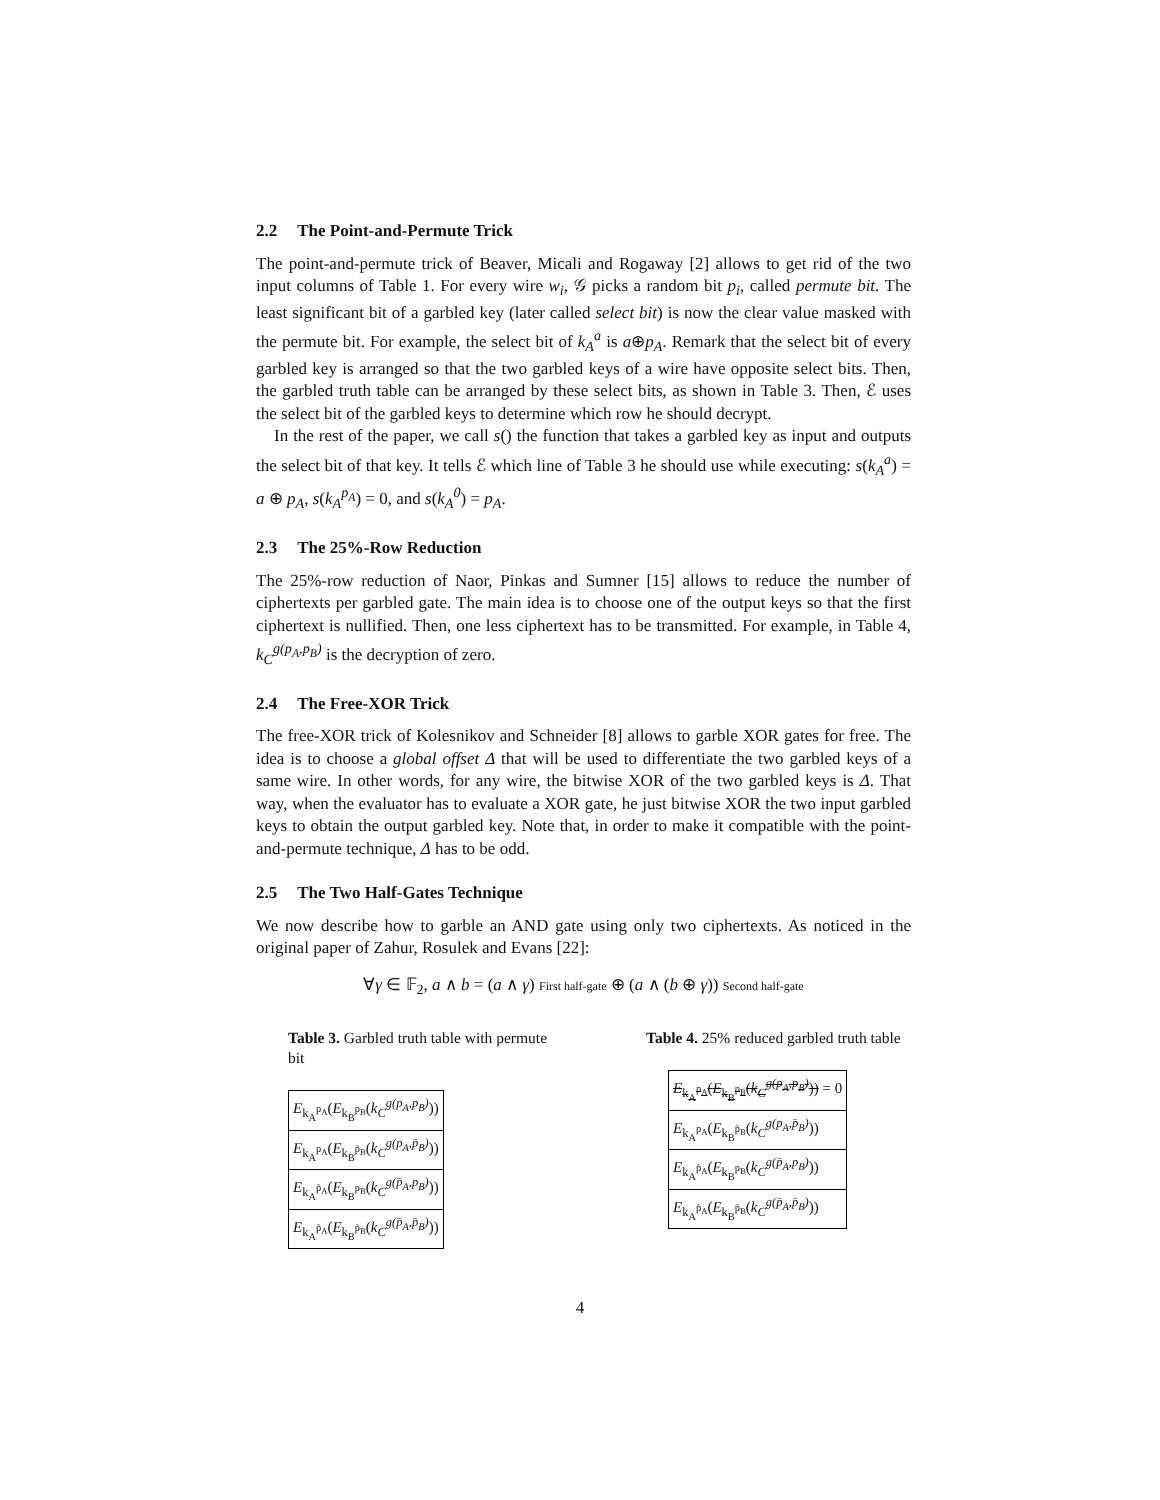2.2 The Point-and-Permute Trick
The point-and-permute trick of Beaver, Micali and Rogaway [2] allows to get rid of the two input columns of Table 1. For every wire w<sub>i</sub>, 𝒢 picks a random bit p<sub>i</sub>, called permute bit. The least significant bit of a garbled key (later called select bit) is now the clear value masked with the permute bit. For example, the select bit of k<sub>A</sub><sup>a</sup> is a⊕p<sub>A</sub>. Remark that the select bit of every garbled key is arranged so that the two garbled keys of a wire have opposite select bits. Then, the garbled truth table can be arranged by these select bits, as shown in Table 3. Then, ℰ uses the select bit of the garbled keys to determine which row he should decrypt.
In the rest of the paper, we call s() the function that takes a garbled key as input and outputs the select bit of that key. It tells ℰ which line of Table 3 he should use while executing: s(k<sub>A</sub><sup>a</sup>) = a ⊕ p<sub>A</sub>, s(k<sub>A</sub><sup>p<sub>A</sub></sup>) = 0, and s(k<sub>A</sub><sup>0</sup>) = p<sub>A</sub>.
2.3 The 25%-Row Reduction
The 25%-row reduction of Naor, Pinkas and Sumner [15] allows to reduce the number of ciphertexts per garbled gate. The main idea is to choose one of the output keys so that the first ciphertext is nullified. Then, one less ciphertext has to be transmitted. For example, in Table 4, k<sub>C</sub><sup>g(p<sub>A</sub>,p<sub>B</sub>)</sup> is the decryption of zero.
2.4 The Free-XOR Trick
The free-XOR trick of Kolesnikov and Schneider [8] allows to garble XOR gates for free. The idea is to choose a global offset Δ that will be used to differentiate the two garbled keys of a same wire. In other words, for any wire, the bitwise XOR of the two garbled keys is Δ. That way, when the evaluator has to evaluate a XOR gate, he just bitwise XOR the two input garbled keys to obtain the output garbled key. Note that, in order to make it compatible with the point-and-permute technique, Δ has to be odd.
2.5 The Two Half-Gates Technique
We now describe how to garble an AND gate using only two ciphertexts. As noticed in the original paper of Zahur, Rosulek and Evans [22]:
∀γ ∈ 𝔽<sub>2</sub>, a ∧ b = (a ∧ γ) First half-gate ⊕ (a ∧ (b ⊕ γ)) Second half-gate
Table 3. Garbled truth table with permute bit
| E<sub>k<sub>A</sub><sup>p<sub>A</sub></sup></sub>( E<sub>k<sub>B</sub><sup>p<sub>B</sub></sup></sub>( k<sub>C</sub><sup>g(p<sub>A</sub>,p<sub>B</sub>)</sup> )) |
| E<sub>k<sub>A</sub><sup>p<sub>A</sub></sup></sub>( E<sub>k<sub>B</sub><sup>p̄<sub>B</sub></sup></sub>( k<sub>C</sub><sup>g(p<sub>A</sub>,p̄<sub>B</sub>)</sup> )) |
| E<sub>k<sub>A</sub><sup>p̄<sub>A</sub></sup></sub>( E<sub>k<sub>B</sub><sup>p<sub>B</sub></sup></sub>( k<sub>C</sub><sup>g(p̄<sub>A</sub>,p<sub>B</sub>)</sup> )) |
| E<sub>k<sub>A</sub><sup>p̄<sub>A</sub></sup></sub>( E<sub>k<sub>B</sub><sup>p̄<sub>B</sub></sup></sub>( k<sub>C</sub><sup>g(p̄<sub>A</sub>,p̄<sub>B</sub>)</sup> )) |
Table 4. 25% reduced garbled truth table
| E<sub>k<sub>A</sub><sup>p<sub>A</sub></sup></sub>( E<sub>k<sub>B</sub><sup>p<sub>B</sub></sup></sub>( k<sub>C</sub><sup>g(p<sub>A</sub>,p<sub>B</sub>)</sup> )) = 0 |
| E<sub>k<sub>A</sub><sup>p<sub>A</sub></sup></sub>( E<sub>k<sub>B</sub><sup>p̄<sub>B</sub></sup></sub>( k<sub>C</sub><sup>g(p<sub>A</sub>,p̄<sub>B</sub>)</sup> )) |
| E<sub>k<sub>A</sub><sup>p̄<sub>A</sub></sup></sub>( E<sub>k<sub>B</sub><sup>p<sub>B</sub></sup></sub>( k<sub>C</sub><sup>g(p̄<sub>A</sub>,p<sub>B</sub>)</sup> )) |
| E<sub>k<sub>A</sub><sup>p̄<sub>A</sub></sup></sub>( E<sub>k<sub>B</sub><sup>p̄<sub>B</sub></sup></sub>( k<sub>C</sub><sup>g(p̄<sub>A</sub>,p̄<sub>B</sub>)</sup> )) |
4